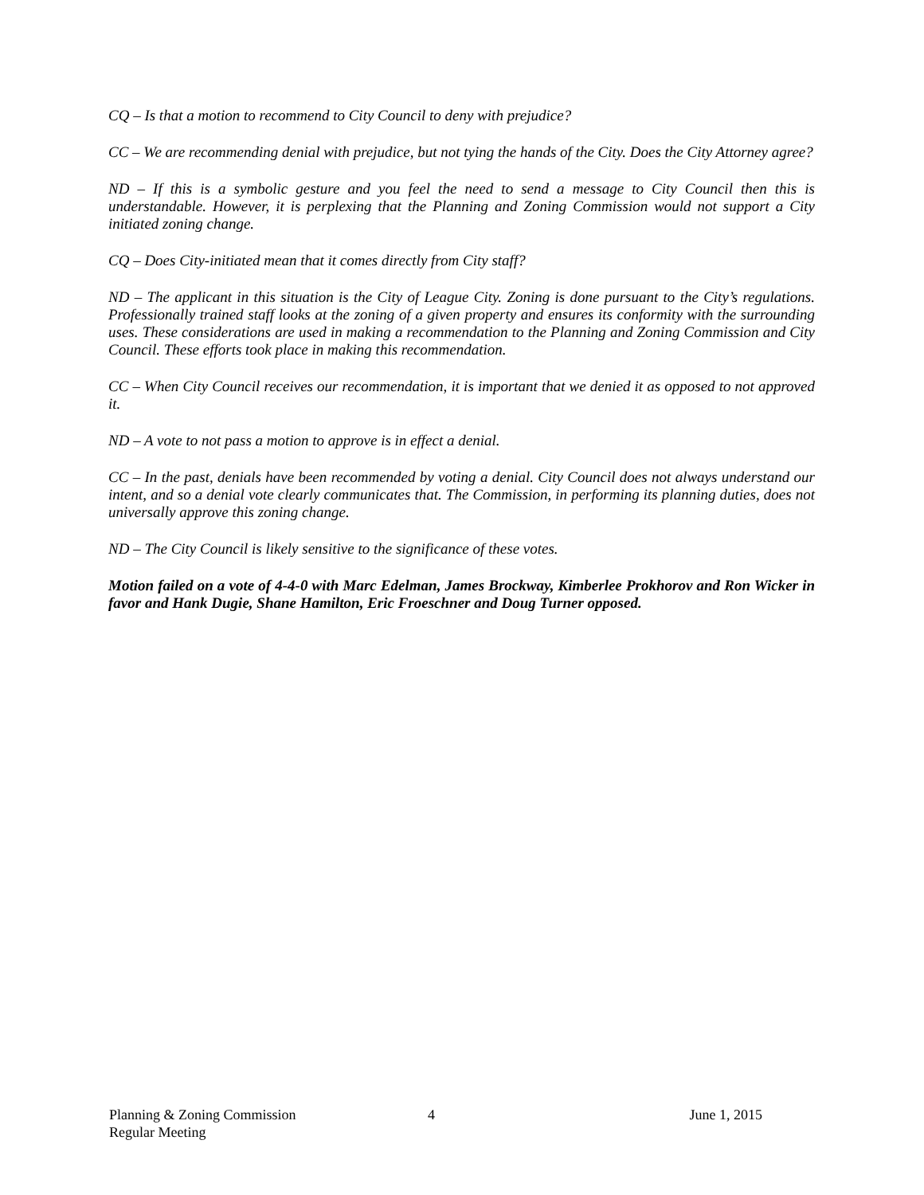CQ – Is that a motion to recommend to City Council to deny with prejudice?
CC – We are recommending denial with prejudice, but not tying the hands of the City. Does the City Attorney agree?
ND – If this is a symbolic gesture and you feel the need to send a message to City Council then this is understandable. However, it is perplexing that the Planning and Zoning Commission would not support a City initiated zoning change.
CQ – Does City-initiated mean that it comes directly from City staff?
ND – The applicant in this situation is the City of League City. Zoning is done pursuant to the City’s regulations. Professionally trained staff looks at the zoning of a given property and ensures its conformity with the surrounding uses. These considerations are used in making a recommendation to the Planning and Zoning Commission and City Council. These efforts took place in making this recommendation.
CC – When City Council receives our recommendation, it is important that we denied it as opposed to not approved it.
ND – A vote to not pass a motion to approve is in effect a denial.
CC – In the past, denials have been recommended by voting a denial. City Council does not always understand our intent, and so a denial vote clearly communicates that. The Commission, in performing its planning duties, does not universally approve this zoning change.
ND – The City Council is likely sensitive to the significance of these votes.
Motion failed on a vote of 4-4-0 with Marc Edelman, James Brockway, Kimberlee Prokhorov and Ron Wicker in favor and Hank Dugie, Shane Hamilton, Eric Froeschner and Doug Turner opposed.
Planning & Zoning Commission
Regular Meeting
4 June 1, 2015